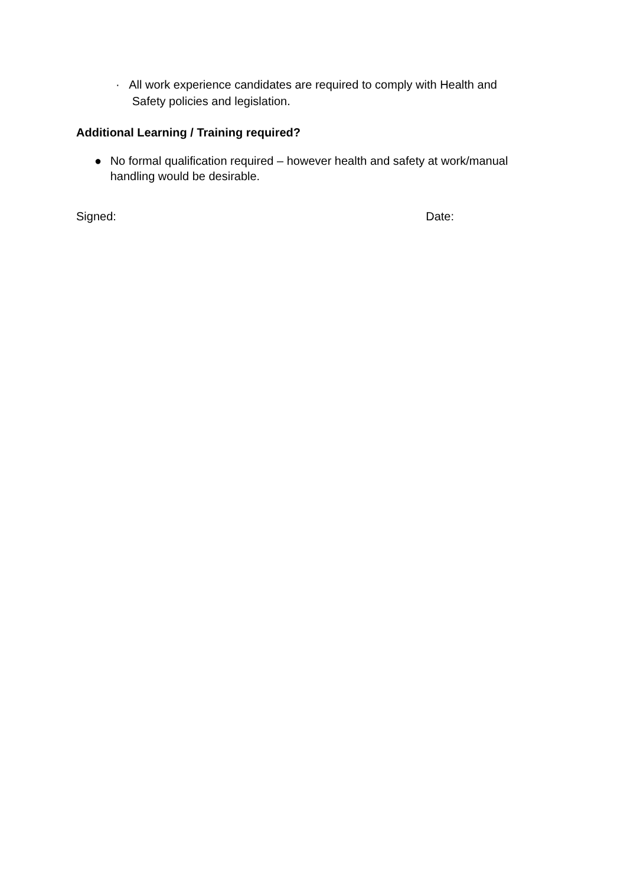· All work experience candidates are required to comply with Health and
Safety policies and legislation.
Additional Learning / Training required?
● No formal qualification required – however health and safety at work/manual handling would be desirable.
Signed: Date: